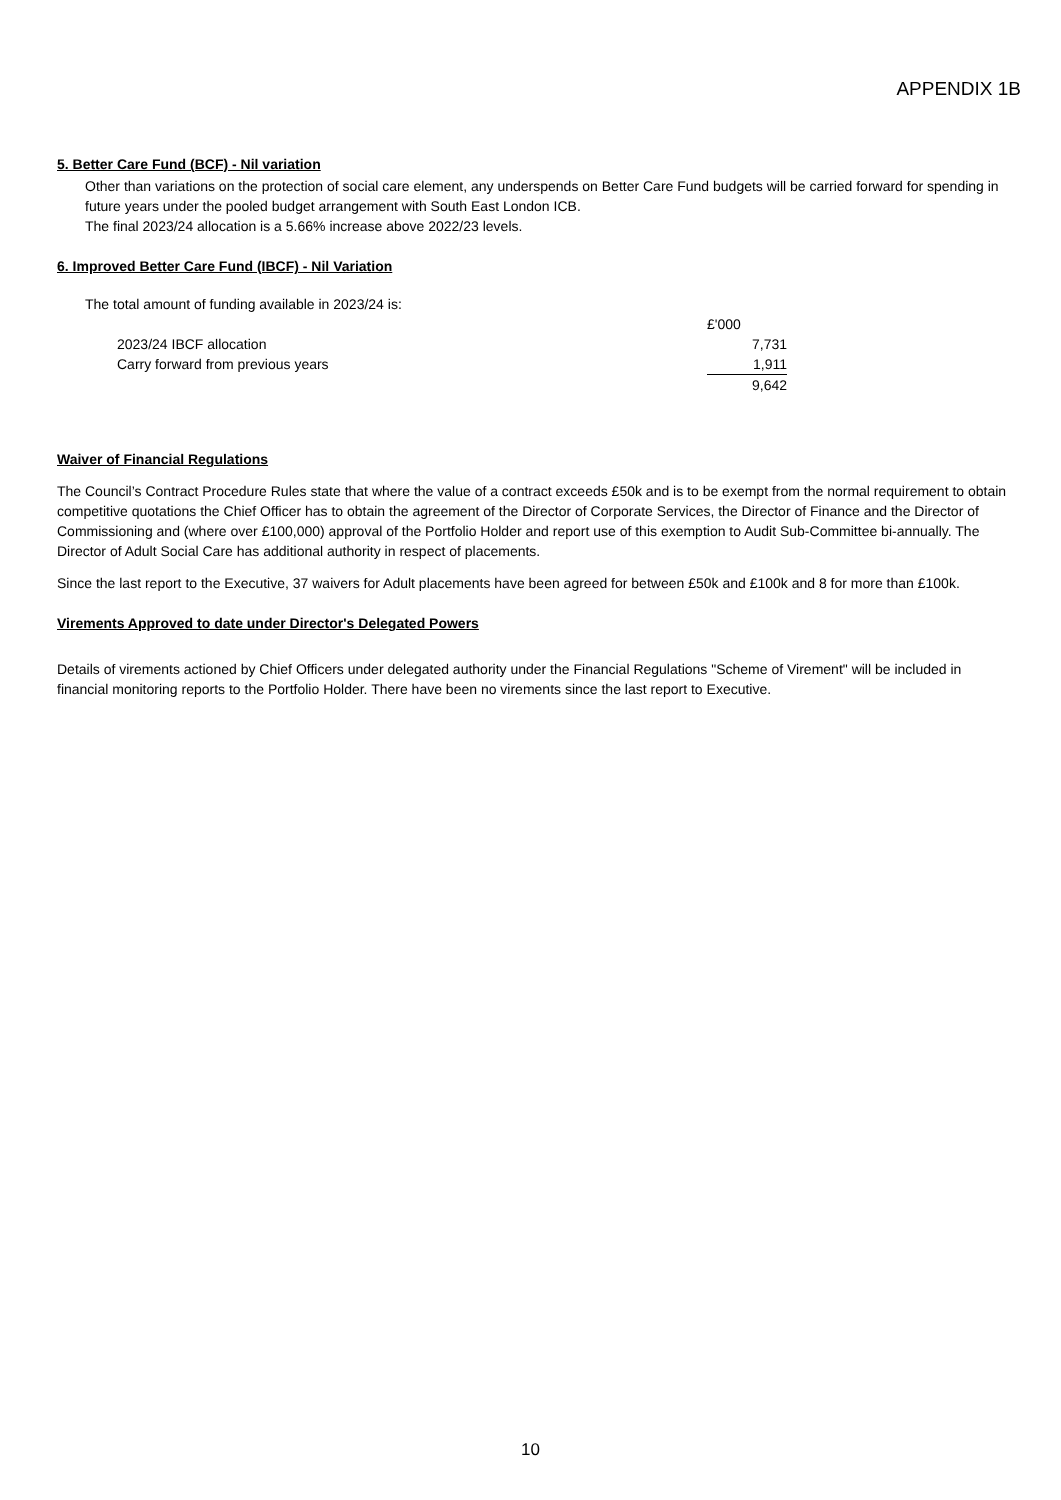APPENDIX 1B
5. Better Care Fund (BCF) - Nil variation
Other than variations on the protection of social care element, any underspends on Better Care Fund budgets will be carried forward for spending in future years under the pooled budget arrangement with South East London ICB.
The final 2023/24 allocation is a 5.66% increase above 2022/23 levels.
6. Improved Better Care Fund (IBCF) - Nil Variation
The total amount of funding available in 2023/24 is:
| | £'000 |
| 2023/24 IBCF allocation | 7,731 |
| Carry forward from previous years | 1,911 |
| | 9,642 |
Waiver of Financial Regulations
The Council’s Contract Procedure Rules state that where the value of a contract exceeds £50k and is to be exempt from the normal requirement to obtain competitive quotations the Chief Officer has to obtain the agreement of the Director of Corporate Services, the Director of Finance and the Director of Commissioning and (where over £100,000) approval of the Portfolio Holder and report use of this exemption to Audit Sub-Committee bi-annually. The Director of Adult Social Care has additional authority in respect of placements.
Since the last report to the Executive, 37 waivers for Adult placements have been agreed for between £50k and £100k and 8 for more than £100k.
Virements Approved to date under Director's Delegated Powers
Details of virements actioned by Chief Officers under delegated authority under the Financial Regulations "Scheme of Virement" will be included in financial monitoring reports to the Portfolio Holder. There have been no virements since the last report to Executive.
10